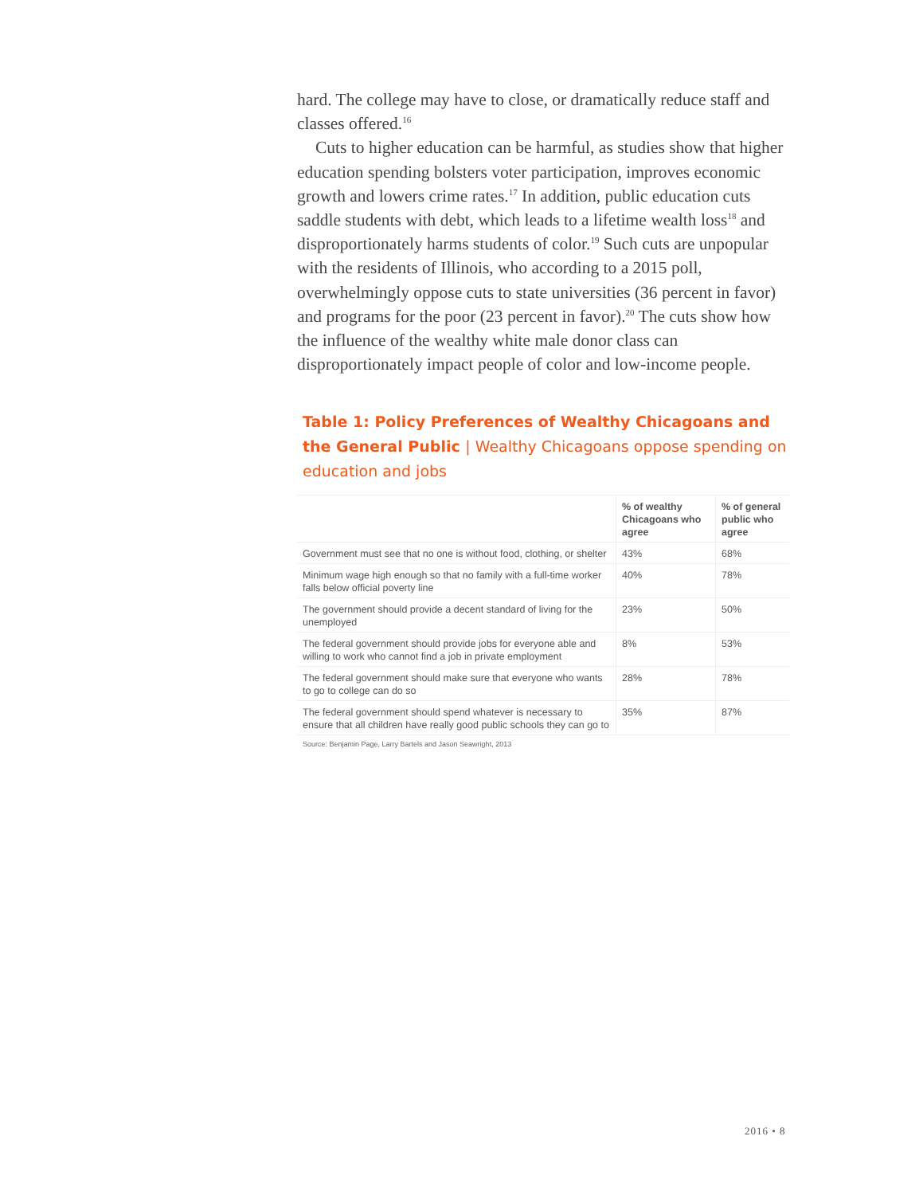hard. The college may have to close, or dramatically reduce staff and classes offered.<sup>16</sup>
Cuts to higher education can be harmful, as studies show that higher education spending bolsters voter participation, improves economic growth and lowers crime rates.<sup>17</sup> In addition, public education cuts saddle students with debt, which leads to a lifetime wealth loss<sup>18</sup> and disproportionately harms students of color.<sup>19</sup> Such cuts are unpopular with the residents of Illinois, who according to a 2015 poll, overwhelmingly oppose cuts to state universities (36 percent in favor) and programs for the poor (23 percent in favor).<sup>20</sup> The cuts show how the influence of the wealthy white male donor class can disproportionately impact people of color and low-income people.
Table 1: Policy Preferences of Wealthy Chicagoans and the General Public | Wealthy Chicagoans oppose spending on education and jobs
| | % of wealthy Chicagoans who agree | % of general public who agree |
| --- | --- | --- |
| Government must see that no one is without food, clothing, or shelter | 43% | 68% |
| Minimum wage high enough so that no family with a full-time worker falls below official poverty line | 40% | 78% |
| The government should provide a decent standard of living for the unemployed | 23% | 50% |
| The federal government should provide jobs for everyone able and willing to work who cannot find a job in private employment | 8% | 53% |
| The federal government should make sure that everyone who wants to go to college can do so | 28% | 78% |
| The federal government should spend whatever is necessary to ensure that all children have really good public schools they can go to | 35% | 87% |
Source: Benjamin Page, Larry Bartels and Jason Seawright, 2013
2016 • 8